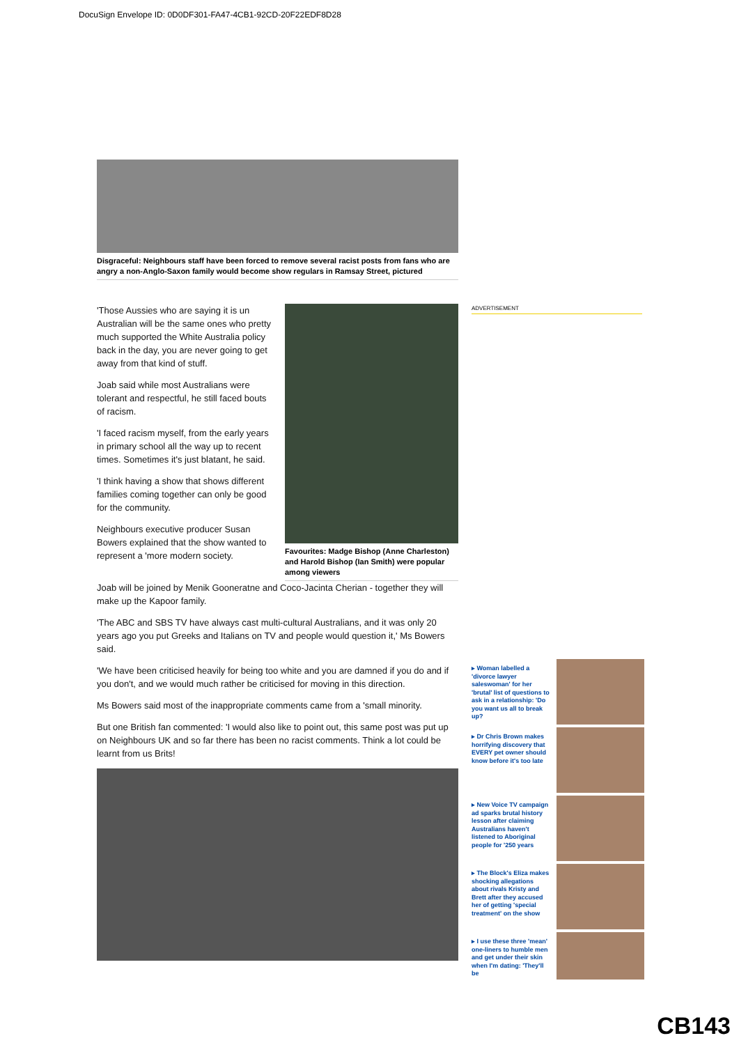DocuSign Envelope ID: 0D0DF301-FA47-4CB1-92CD-20F22EDF8D28
Disgraceful: Neighbours staff have been forced to remove several racist posts from fans who are angry a non-Anglo-Saxon family would become show regulars in Ramsay Street, pictured
'Those Aussies who are saying it is un Australian will be the same ones who pretty much supported the White Australia policy back in the day, you are never going to get away from that kind of stuff.
Joab said while most Australians were tolerant and respectful, he still faced bouts of racism.
'I faced racism myself, from the early years in primary school all the way up to recent times. Sometimes it's just blatant, he said.
'I think having a show that shows different families coming together can only be good for the community.
Neighbours executive producer Susan Bowers explained that the show wanted to represent a 'more modern society.
Favourites: Madge Bishop (Anne Charleston) and Harold Bishop (Ian Smith) were popular among viewers
Joab will be joined by Menik Gooneratne and Coco-Jacinta Cherian - together they will make up the Kapoor family.
'The ABC and SBS TV have always cast multi-cultural Australians, and it was only 20 years ago you put Greeks and Italians on TV and people would question it,' Ms Bowers said.
'We have been criticised heavily for being too white and you are damned if you do and if you don't, and we would much rather be criticised for moving in this direction.
Ms Bowers said most of the inappropriate comments came from a 'small minority.
But one British fan commented: 'I would also like to point out, this same post was put up on Neighbours UK and so far there has been no racist comments. Think a lot could be learnt from us Brits!
ADVERTISEMENT
▸ Woman labelled a 'divorce lawyer saleswoman' for her 'brutal' list of questions to ask in a relationship: 'Do you want us all to break up?
▸ Dr Chris Brown makes horrifying discovery that EVERY pet owner should know before it's too late
▸ New Voice TV campaign ad sparks brutal history lesson after claiming Australians haven't listened to Aboriginal people for '250 years
▸ The Block's Eliza makes shocking allegations about rivals Kristy and Brett after they accused her of getting 'special treatment' on the show
▸ I use these three 'mean' one-liners to humble men and get under their skin when I'm dating: 'They'll be
CB143